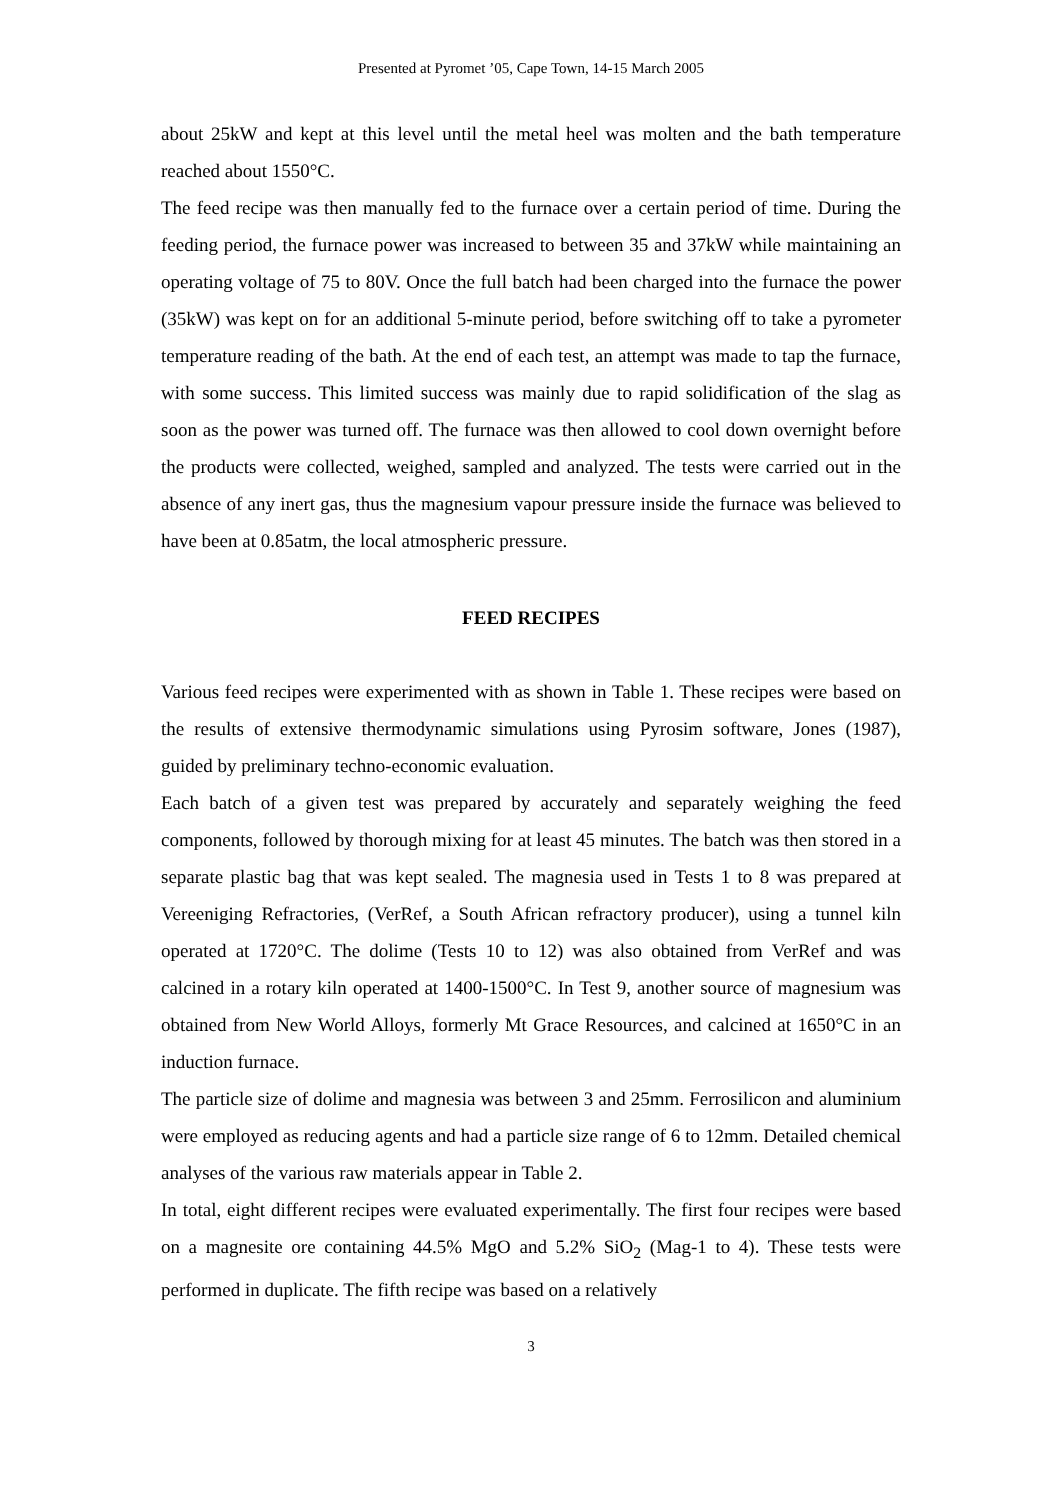Presented at Pyromet ’05, Cape Town, 14-15 March 2005
about 25kW and kept at this level until the metal heel was molten and the bath temperature reached about 1550°C.
The feed recipe was then manually fed to the furnace over a certain period of time. During the feeding period, the furnace power was increased to between 35 and 37kW while maintaining an operating voltage of 75 to 80V. Once the full batch had been charged into the furnace the power (35kW) was kept on for an additional 5-minute period, before switching off to take a pyrometer temperature reading of the bath. At the end of each test, an attempt was made to tap the furnace, with some success. This limited success was mainly due to rapid solidification of the slag as soon as the power was turned off. The furnace was then allowed to cool down overnight before the products were collected, weighed, sampled and analyzed. The tests were carried out in the absence of any inert gas, thus the magnesium vapour pressure inside the furnace was believed to have been at 0.85atm, the local atmospheric pressure.
FEED RECIPES
Various feed recipes were experimented with as shown in Table 1. These recipes were based on the results of extensive thermodynamic simulations using Pyrosim software, Jones (1987), guided by preliminary techno-economic evaluation.
Each batch of a given test was prepared by accurately and separately weighing the feed components, followed by thorough mixing for at least 45 minutes. The batch was then stored in a separate plastic bag that was kept sealed. The magnesia used in Tests 1 to 8 was prepared at Vereeniging Refractories, (VerRef, a South African refractory producer), using a tunnel kiln operated at 1720°C. The dolime (Tests 10 to 12) was also obtained from VerRef and was calcined in a rotary kiln operated at 1400-1500°C. In Test 9, another source of magnesium was obtained from New World Alloys, formerly Mt Grace Resources, and calcined at 1650°C in an induction furnace.
The particle size of dolime and magnesia was between 3 and 25mm. Ferrosilicon and aluminium were employed as reducing agents and had a particle size range of 6 to 12mm. Detailed chemical analyses of the various raw materials appear in Table 2.
In total, eight different recipes were evaluated experimentally. The first four recipes were based on a magnesite ore containing 44.5% MgO and 5.2% SiO<sub>2</sub> (Mag-1 to 4). These tests were performed in duplicate. The fifth recipe was based on a relatively
3